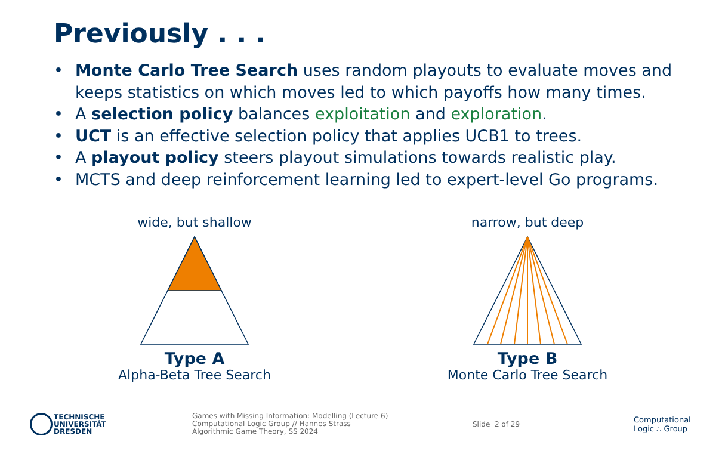Previously . . .
• Monte Carlo Tree Search uses random playouts to evaluate moves and keeps statistics on which moves led to which payoffs how many times.
• A selection policy balances exploitation and exploration.
• UCT is an effective selection policy that applies UCB1 to trees.
• A playout policy steers playout simulations towards realistic play.
• MCTS and deep reinforcement learning led to expert-level Go programs.
wide, but shallow
Type A
Alpha-Beta Tree Search
narrow, but deep
Type B
Monte Carlo Tree Search
TECHNISCHE
UNIVERSITÄT
DRESDEN
Games with Missing Information: Modelling (Lecture 6)
Computational Logic Group // Hannes Strass
Algorithmic Game Theory, SS 2024
Slide 2 of 29
Computational
Logic ∴ Group